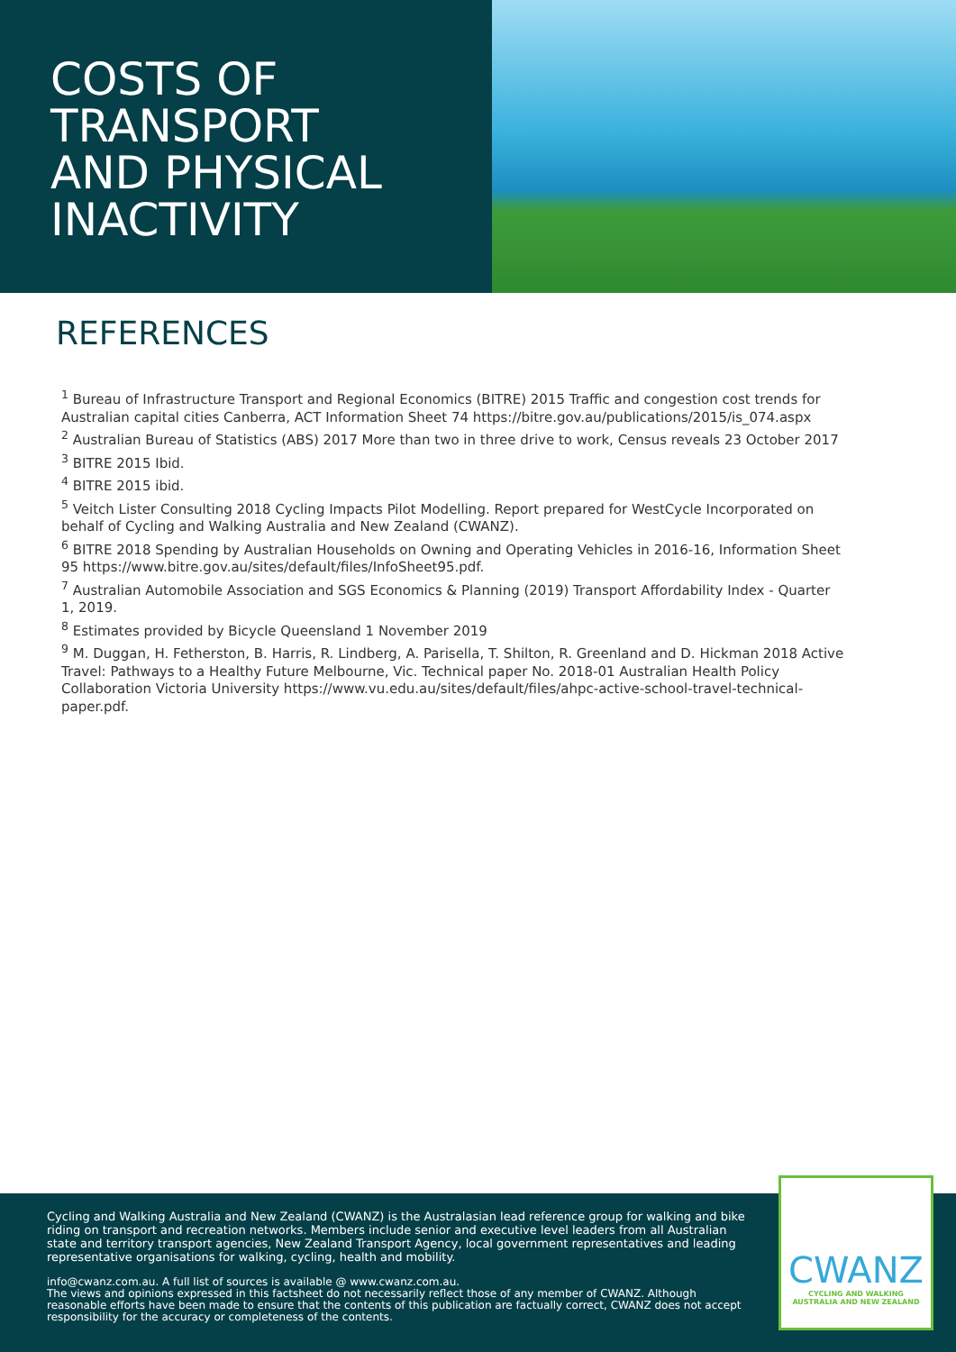COSTS OF
TRANSPORT
AND PHYSICAL
INACTIVITY
REFERENCES
<sup>1</sup> Bureau of Infrastructure Transport and Regional Economics (BITRE) 2015 Traffic and congestion cost trends for Australian capital cities Canberra, ACT Information Sheet 74 https://bitre.gov.au/publications/2015/is_074.aspx
<sup>2</sup> Australian Bureau of Statistics (ABS) 2017 More than two in three drive to work, Census reveals 23 October 2017
<sup>3</sup> BITRE 2015 Ibid.
<sup>4</sup> BITRE 2015 ibid.
<sup>5</sup> Veitch Lister Consulting 2018 Cycling Impacts Pilot Modelling. Report prepared for WestCycle Incorporated on behalf of Cycling and Walking Australia and New Zealand (CWANZ).
<sup>6</sup> BITRE 2018 Spending by Australian Households on Owning and Operating Vehicles in 2016-16, Information Sheet 95 https://www.bitre.gov.au/sites/default/files/InfoSheet95.pdf.
<sup>7</sup> Australian Automobile Association and SGS Economics & Planning (2019) Transport Affordability Index - Quarter 1, 2019.
<sup>8</sup> Estimates provided by Bicycle Queensland 1 November 2019
<sup>9</sup> M. Duggan, H. Fetherston, B. Harris, R. Lindberg, A. Parisella, T. Shilton, R. Greenland and D. Hickman 2018 Active Travel: Pathways to a Healthy Future Melbourne, Vic. Technical paper No. 2018-01 Australian Health Policy Collaboration Victoria University https://www.vu.edu.au/sites/default/files/ahpc-active-school-travel-technical-paper.pdf.
Cycling and Walking Australia and New Zealand (CWANZ) is the Australasian lead reference group for walking and bike riding on transport and recreation networks. Members include senior and executive level leaders from all Australian state and territory transport agencies, New Zealand Transport Agency, local government representatives and leading representative organisations for walking, cycling, health and mobility.
info@cwanz.com.au. A full list of sources is available @ www.cwanz.com.au.
The views and opinions expressed in this factsheet do not necessarily reflect those of any member of CWANZ. Although reasonable efforts have been made to ensure that the contents of this publication are factually correct, CWANZ does not accept responsibility for the accuracy or completeness of the contents.
CWANZ
CYCLING AND WALKING
AUSTRALIA AND NEW ZEALAND